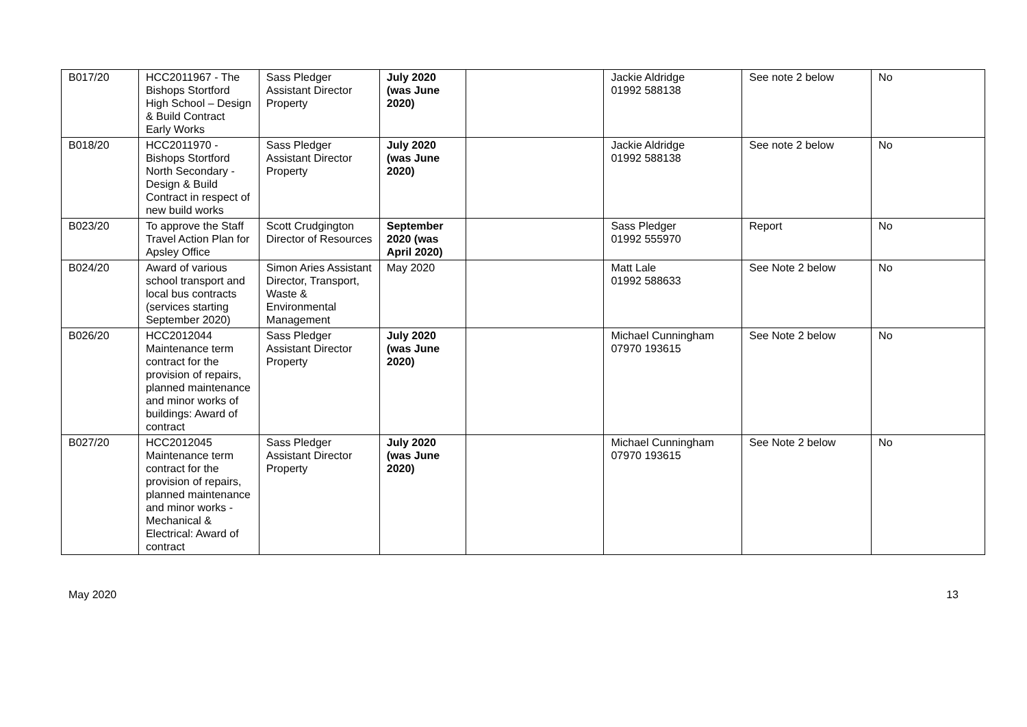| B017/20 | HCC2011967 - The Bishops Stortford High School – Design & Build Contract Early Works | Sass Pledger Assistant Director Property | July 2020 (was June 2020) | | Jackie Aldridge 01992 588138 | See note 2 below | No |
| B018/20 | HCC2011970 - Bishops Stortford North Secondary - Design & Build Contract in respect of new build works | Sass Pledger Assistant Director Property | July 2020 (was June 2020) | | Jackie Aldridge 01992 588138 | See note 2 below | No |
| B023/20 | To approve the Staff Travel Action Plan for Apsley Office | Scott Crudgington Director of Resources | September 2020 (was April 2020) | | Sass Pledger 01992 555970 | Report | No |
| B024/20 | Award of various school transport and local bus contracts (services starting September 2020) | Simon Aries Assistant Director, Transport, Waste & Environmental Management | May 2020 | | Matt Lale 01992 588633 | See Note 2 below | No |
| B026/20 | HCC2012044 Maintenance term contract for the provision of repairs, planned maintenance and minor works of buildings: Award of contract | Sass Pledger Assistant Director Property | July 2020 (was June 2020) | | Michael Cunningham 07970 193615 | See Note 2 below | No |
| B027/20 | HCC2012045 Maintenance term contract for the provision of repairs, planned maintenance and minor works - Mechanical & Electrical: Award of contract | Sass Pledger Assistant Director Property | July 2020 (was June 2020) | | Michael Cunningham 07970 193615 | See Note 2 below | No |
May 2020 13